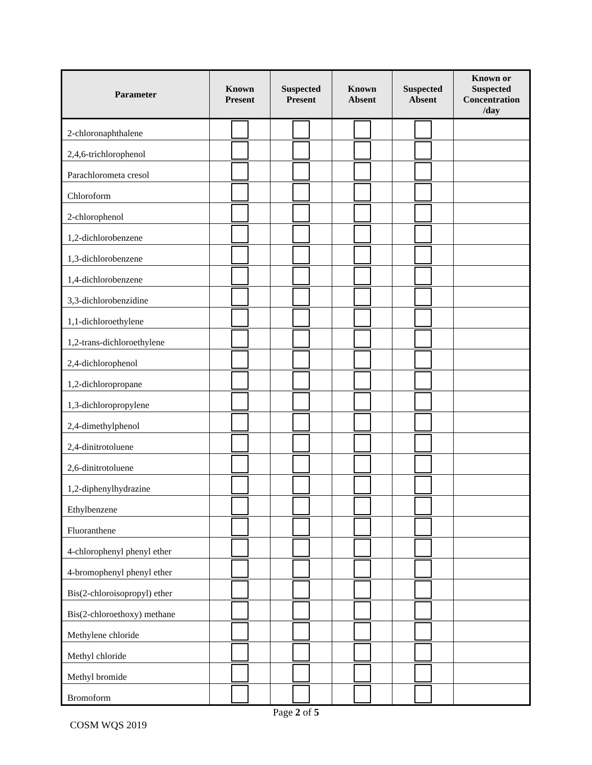| Parameter | Known Present | Suspected Present | Known Absent | Suspected Absent | Known or Suspected Concentration /day |
| --- | --- | --- | --- | --- | --- |
| 2-chloronaphthalene | | | | | |
| 2,4,6-trichlorophenol | | | | | |
| Parachlorometa cresol | | | | | |
| Chloroform | | | | | |
| 2-chlorophenol | | | | | |
| 1,2-dichlorobenzene | | | | | |
| 1,3-dichlorobenzene | | | | | |
| 1,4-dichlorobenzene | | | | | |
| 3,3-dichlorobenzidine | | | | | |
| 1,1-dichloroethylene | | | | | |
| 1,2-trans-dichloroethylene | | | | | |
| 2,4-dichlorophenol | | | | | |
| 1,2-dichloropropane | | | | | |
| 1,3-dichloropropylene | | | | | |
| 2,4-dimethylphenol | | | | | |
| 2,4-dinitrotoluene | | | | | |
| 2,6-dinitrotoluene | | | | | |
| 1,2-diphenylhydrazine | | | | | |
| Ethylbenzene | | | | | |
| Fluoranthene | | | | | |
| 4-chlorophenyl phenyl ether | | | | | |
| 4-bromophenyl phenyl ether | | | | | |
| Bis(2-chloroisopropyl) ether | | | | | |
| Bis(2-chloroethoxy) methane | | | | | |
| Methylene chloride | | | | | |
| Methyl chloride | | | | | |
| Methyl bromide | | | | | |
| Bromoform | | | | | |
Page 2 of 5
COSM WQS 2019